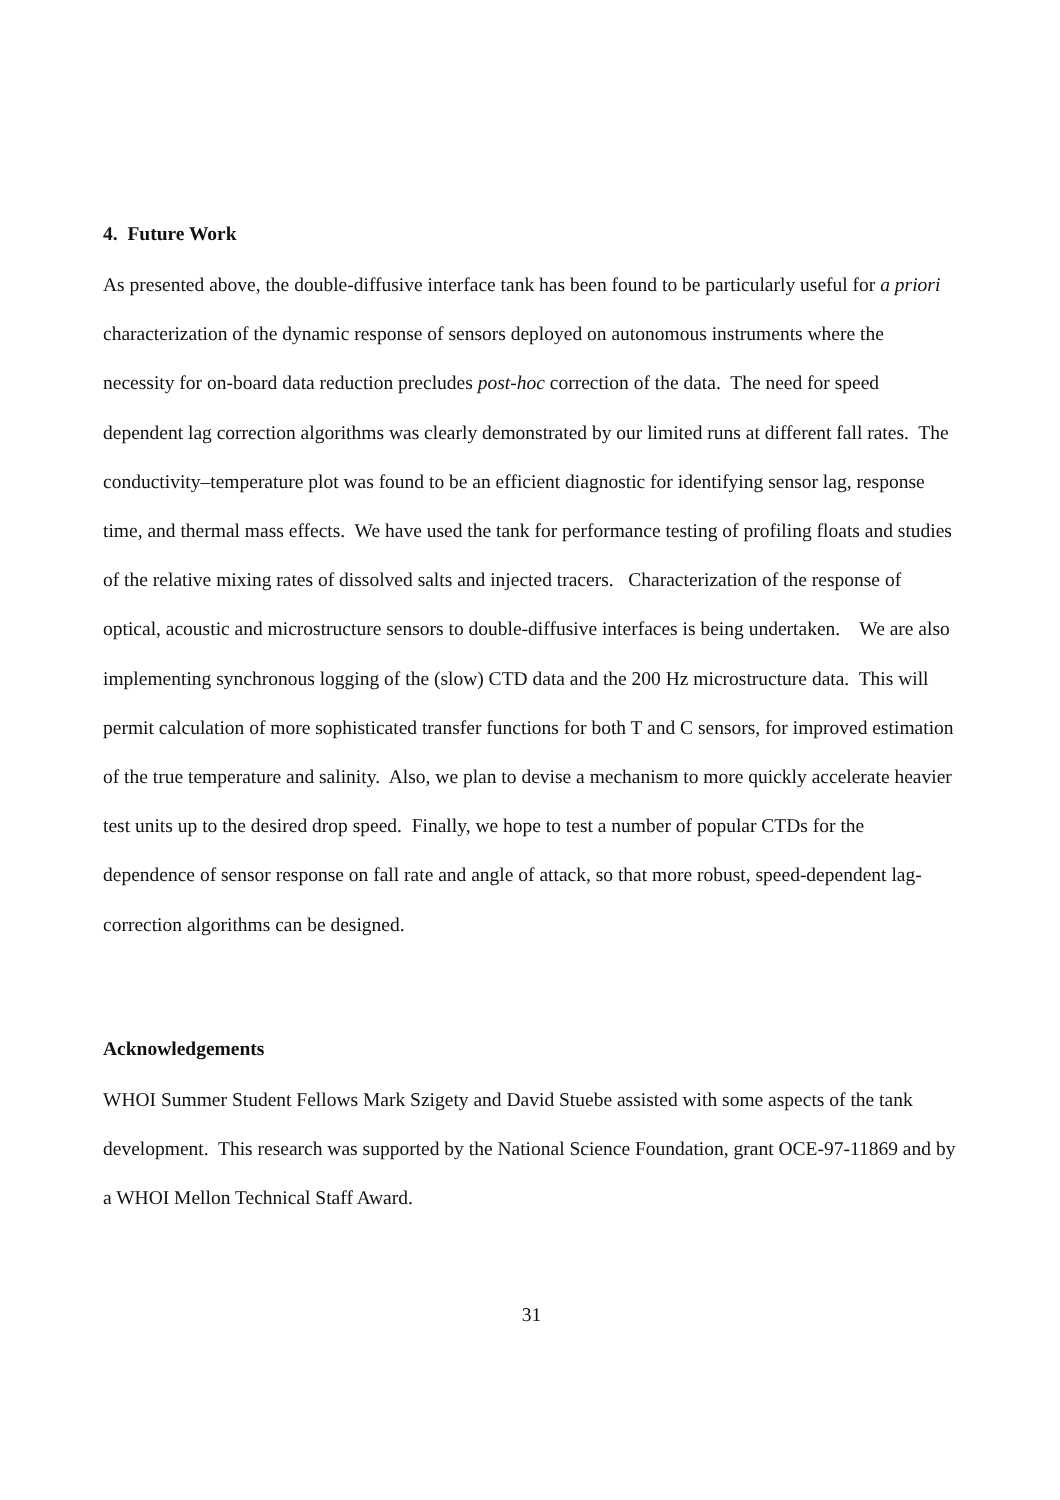4. Future Work
As presented above, the double-diffusive interface tank has been found to be particularly useful for a priori characterization of the dynamic response of sensors deployed on autonomous instruments where the necessity for on-board data reduction precludes post-hoc correction of the data. The need for speed dependent lag correction algorithms was clearly demonstrated by our limited runs at different fall rates. The conductivity–temperature plot was found to be an efficient diagnostic for identifying sensor lag, response time, and thermal mass effects. We have used the tank for performance testing of profiling floats and studies of the relative mixing rates of dissolved salts and injected tracers. Characterization of the response of optical, acoustic and microstructure sensors to double-diffusive interfaces is being undertaken. We are also implementing synchronous logging of the (slow) CTD data and the 200 Hz microstructure data. This will permit calculation of more sophisticated transfer functions for both T and C sensors, for improved estimation of the true temperature and salinity. Also, we plan to devise a mechanism to more quickly accelerate heavier test units up to the desired drop speed. Finally, we hope to test a number of popular CTDs for the dependence of sensor response on fall rate and angle of attack, so that more robust, speed-dependent lag-correction algorithms can be designed.
Acknowledgements
WHOI Summer Student Fellows Mark Szigety and David Stuebe assisted with some aspects of the tank development. This research was supported by the National Science Foundation, grant OCE-97-11869 and by a WHOI Mellon Technical Staff Award.
31